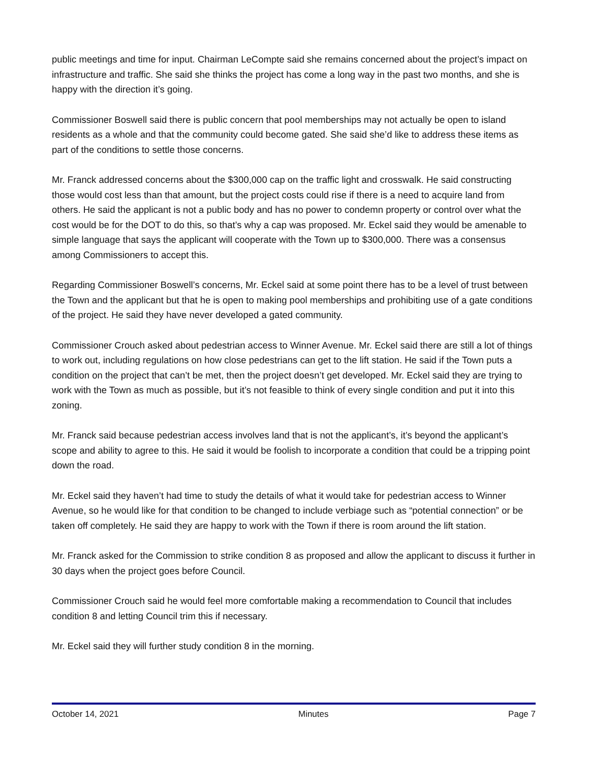public meetings and time for input. Chairman LeCompte said she remains concerned about the project’s impact on infrastructure and traffic. She said she thinks the project has come a long way in the past two months, and she is happy with the direction it’s going.
Commissioner Boswell said there is public concern that pool memberships may not actually be open to island residents as a whole and that the community could become gated. She said she’d like to address these items as part of the conditions to settle those concerns.
Mr. Franck addressed concerns about the $300,000 cap on the traffic light and crosswalk. He said constructing those would cost less than that amount, but the project costs could rise if there is a need to acquire land from others. He said the applicant is not a public body and has no power to condemn property or control over what the cost would be for the DOT to do this, so that’s why a cap was proposed. Mr. Eckel said they would be amenable to simple language that says the applicant will cooperate with the Town up to $300,000. There was a consensus among Commissioners to accept this.
Regarding Commissioner Boswell’s concerns, Mr. Eckel said at some point there has to be a level of trust between the Town and the applicant but that he is open to making pool memberships and prohibiting use of a gate conditions of the project. He said they have never developed a gated community.
Commissioner Crouch asked about pedestrian access to Winner Avenue. Mr. Eckel said there are still a lot of things to work out, including regulations on how close pedestrians can get to the lift station. He said if the Town puts a condition on the project that can’t be met, then the project doesn’t get developed. Mr. Eckel said they are trying to work with the Town as much as possible, but it’s not feasible to think of every single condition and put it into this zoning.
Mr. Franck said because pedestrian access involves land that is not the applicant’s, it’s beyond the applicant’s scope and ability to agree to this. He said it would be foolish to incorporate a condition that could be a tripping point down the road.
Mr. Eckel said they haven’t had time to study the details of what it would take for pedestrian access to Winner Avenue, so he would like for that condition to be changed to include verbiage such as “potential connection” or be taken off completely. He said they are happy to work with the Town if there is room around the lift station.
Mr. Franck asked for the Commission to strike condition 8 as proposed and allow the applicant to discuss it further in 30 days when the project goes before Council.
Commissioner Crouch said he would feel more comfortable making a recommendation to Council that includes condition 8 and letting Council trim this if necessary.
Mr. Eckel said they will further study condition 8 in the morning.
October 14, 2021 Minutes Page 7